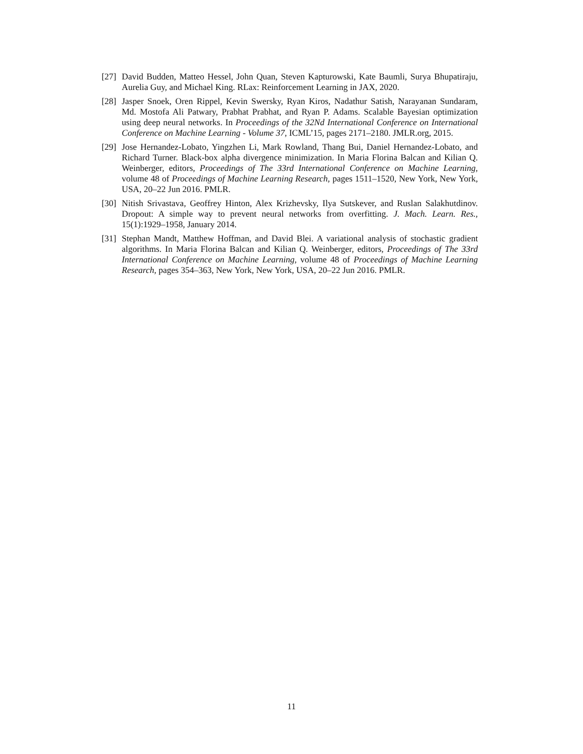[27]
David Budden, Matteo Hessel, John Quan, Steven Kapturowski, Kate Baumli, Surya Bhupatiraju, Aurelia Guy, and Michael King. RLax: Reinforcement Learning in JAX, 2020.
[28]
Jasper Snoek, Oren Rippel, Kevin Swersky, Ryan Kiros, Nadathur Satish, Narayanan Sundaram, Md. Mostofa Ali Patwary, Prabhat Prabhat, and Ryan P. Adams. Scalable Bayesian optimization using deep neural networks. In Proceedings of the 32Nd International Conference on International Conference on Machine Learning - Volume 37, ICML’15, pages 2171–2180. JMLR.org, 2015.
[29]
Jose Hernandez-Lobato, Yingzhen Li, Mark Rowland, Thang Bui, Daniel Hernandez-Lobato, and Richard Turner. Black-box alpha divergence minimization. In Maria Florina Balcan and Kilian Q. Weinberger, editors, Proceedings of The 33rd International Conference on Machine Learning, volume 48 of Proceedings of Machine Learning Research, pages 1511–1520, New York, New York, USA, 20–22 Jun 2016. PMLR.
[30]
Nitish Srivastava, Geoffrey Hinton, Alex Krizhevsky, Ilya Sutskever, and Ruslan Salakhutdinov. Dropout: A simple way to prevent neural networks from overfitting. J. Mach. Learn. Res., 15(1):1929–1958, January 2014.
[31]
Stephan Mandt, Matthew Hoffman, and David Blei. A variational analysis of stochastic gradient algorithms. In Maria Florina Balcan and Kilian Q. Weinberger, editors, Proceedings of The 33rd International Conference on Machine Learning, volume 48 of Proceedings of Machine Learning Research, pages 354–363, New York, New York, USA, 20–22 Jun 2016. PMLR.
11